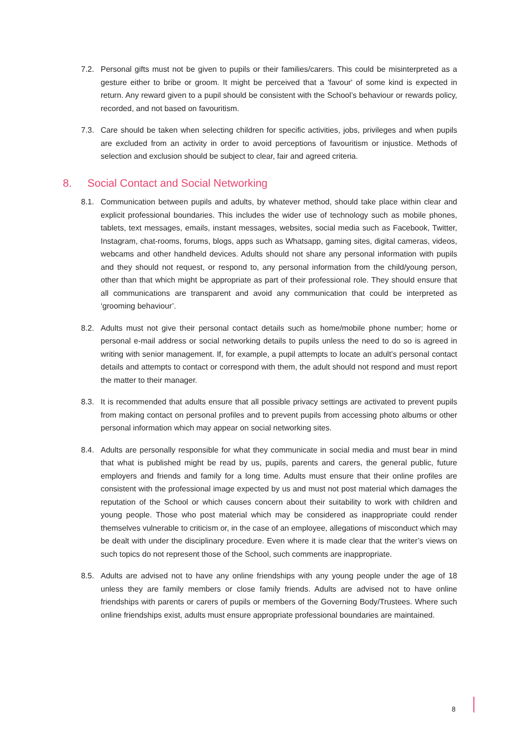7.2. Personal gifts must not be given to pupils or their families/carers. This could be misinterpreted as a gesture either to bribe or groom. It might be perceived that a 'favour' of some kind is expected in return. Any reward given to a pupil should be consistent with the School’s behaviour or rewards policy, recorded, and not based on favouritism.
7.3. Care should be taken when selecting children for specific activities, jobs, privileges and when pupils are excluded from an activity in order to avoid perceptions of favouritism or injustice. Methods of selection and exclusion should be subject to clear, fair and agreed criteria.
8. Social Contact and Social Networking
8.1. Communication between pupils and adults, by whatever method, should take place within clear and explicit professional boundaries. This includes the wider use of technology such as mobile phones, tablets, text messages, emails, instant messages, websites, social media such as Facebook, Twitter, Instagram, chat-rooms, forums, blogs, apps such as Whatsapp, gaming sites, digital cameras, videos, webcams and other handheld devices. Adults should not share any personal information with pupils and they should not request, or respond to, any personal information from the child/young person, other than that which might be appropriate as part of their professional role. They should ensure that all communications are transparent and avoid any communication that could be interpreted as ‘grooming behaviour’.
8.2. Adults must not give their personal contact details such as home/mobile phone number; home or personal e-mail address or social networking details to pupils unless the need to do so is agreed in writing with senior management. If, for example, a pupil attempts to locate an adult’s personal contact details and attempts to contact or correspond with them, the adult should not respond and must report the matter to their manager.
8.3. It is recommended that adults ensure that all possible privacy settings are activated to prevent pupils from making contact on personal profiles and to prevent pupils from accessing photo albums or other personal information which may appear on social networking sites.
8.4. Adults are personally responsible for what they communicate in social media and must bear in mind that what is published might be read by us, pupils, parents and carers, the general public, future employers and friends and family for a long time. Adults must ensure that their online profiles are consistent with the professional image expected by us and must not post material which damages the reputation of the School or which causes concern about their suitability to work with children and young people. Those who post material which may be considered as inappropriate could render themselves vulnerable to criticism or, in the case of an employee, allegations of misconduct which may be dealt with under the disciplinary procedure. Even where it is made clear that the writer’s views on such topics do not represent those of the School, such comments are inappropriate.
8.5. Adults are advised not to have any online friendships with any young people under the age of 18 unless they are family members or close family friends. Adults are advised not to have online friendships with parents or carers of pupils or members of the Governing Body/Trustees. Where such online friendships exist, adults must ensure appropriate professional boundaries are maintained.
8